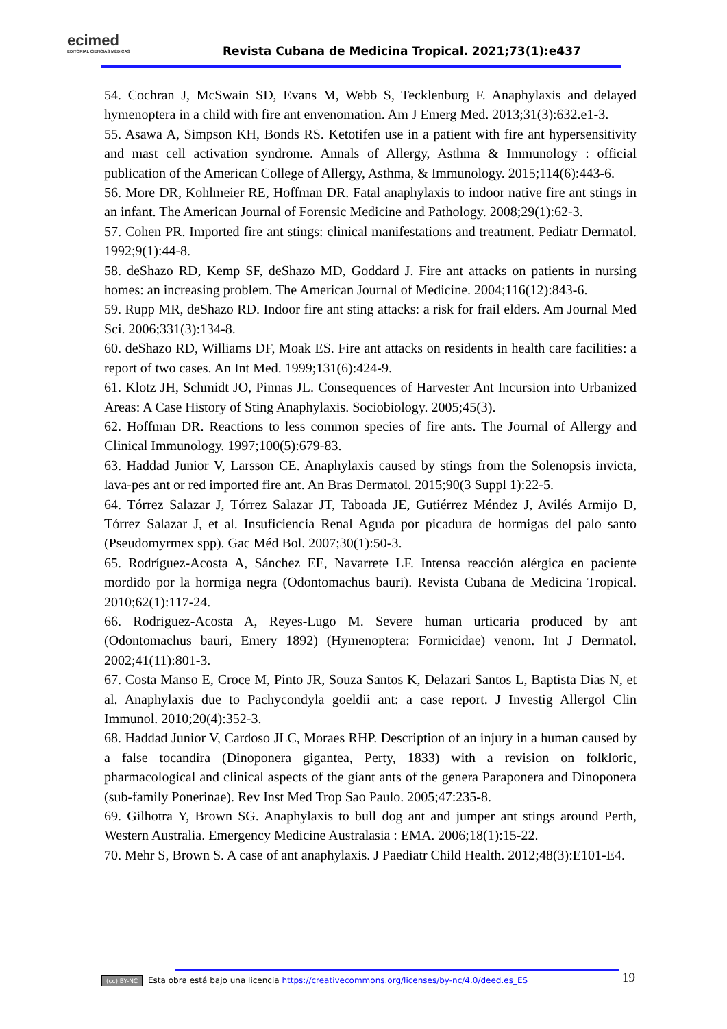ecimed
EDITORIAL CIENCIAS MÉDICAS
Revista Cubana de Medicina Tropical. 2021;73(1):e437
54. Cochran J, McSwain SD, Evans M, Webb S, Tecklenburg F. Anaphylaxis and delayed hymenoptera in a child with fire ant envenomation. Am J Emerg Med. 2013;31(3):632.e1-3.
55. Asawa A, Simpson KH, Bonds RS. Ketotifen use in a patient with fire ant hypersensitivity and mast cell activation syndrome. Annals of Allergy, Asthma & Immunology : official publication of the American College of Allergy, Asthma, & Immunology. 2015;114(6):443-6.
56. More DR, Kohlmeier RE, Hoffman DR. Fatal anaphylaxis to indoor native fire ant stings in an infant. The American Journal of Forensic Medicine and Pathology. 2008;29(1):62-3.
57. Cohen PR. Imported fire ant stings: clinical manifestations and treatment. Pediatr Dermatol. 1992;9(1):44-8.
58. deShazo RD, Kemp SF, deShazo MD, Goddard J. Fire ant attacks on patients in nursing homes: an increasing problem. The American Journal of Medicine. 2004;116(12):843-6.
59. Rupp MR, deShazo RD. Indoor fire ant sting attacks: a risk for frail elders. Am Journal Med Sci. 2006;331(3):134-8.
60. deShazo RD, Williams DF, Moak ES. Fire ant attacks on residents in health care facilities: a report of two cases. An Int Med. 1999;131(6):424-9.
61. Klotz JH, Schmidt JO, Pinnas JL. Consequences of Harvester Ant Incursion into Urbanized Areas: A Case History of Sting Anaphylaxis. Sociobiology. 2005;45(3).
62. Hoffman DR. Reactions to less common species of fire ants. The Journal of Allergy and Clinical Immunology. 1997;100(5):679-83.
63. Haddad Junior V, Larsson CE. Anaphylaxis caused by stings from the Solenopsis invicta, lava-pes ant or red imported fire ant. An Bras Dermatol. 2015;90(3 Suppl 1):22-5.
64. Tórrez Salazar J, Tórrez Salazar JT, Taboada JE, Gutiérrez Méndez J, Avilés Armijo D, Tórrez Salazar J, et al. Insuficiencia Renal Aguda por picadura de hormigas del palo santo (Pseudomyrmex spp). Gac Méd Bol. 2007;30(1):50-3.
65. Rodríguez-Acosta A, Sánchez EE, Navarrete LF. Intensa reacción alérgica en paciente mordido por la hormiga negra (Odontomachus bauri). Revista Cubana de Medicina Tropical. 2010;62(1):117-24.
66. Rodriguez-Acosta A, Reyes-Lugo M. Severe human urticaria produced by ant (Odontomachus bauri, Emery 1892) (Hymenoptera: Formicidae) venom. Int J Dermatol. 2002;41(11):801-3.
67. Costa Manso E, Croce M, Pinto JR, Souza Santos K, Delazari Santos L, Baptista Dias N, et al. Anaphylaxis due to Pachycondyla goeldii ant: a case report. J Investig Allergol Clin Immunol. 2010;20(4):352-3.
68. Haddad Junior V, Cardoso JLC, Moraes RHP. Description of an injury in a human caused by a false tocandira (Dinoponera gigantea, Perty, 1833) with a revision on folkloric, pharmacological and clinical aspects of the giant ants of the genera Paraponera and Dinoponera (sub-family Ponerinae). Rev Inst Med Trop Sao Paulo. 2005;47:235-8.
69. Gilhotra Y, Brown SG. Anaphylaxis to bull dog ant and jumper ant stings around Perth, Western Australia. Emergency Medicine Australasia : EMA. 2006;18(1):15-22.
70. Mehr S, Brown S. A case of ant anaphylaxis. J Paediatr Child Health. 2012;48(3):E101-E4.
(cc) BY-NC Esta obra está bajo una licencia https://creativecommons.org/licenses/by-nc/4.0/deed.es_ES
19